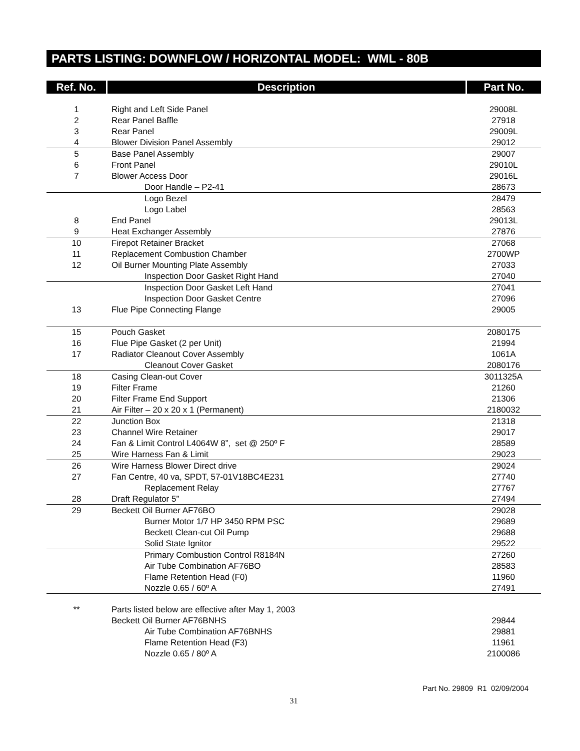PARTS LISTING: DOWNFLOW / HORIZONTAL MODEL: WML - 80B
| Ref. No. | Description | Part No. |
| --- | --- | --- |
| 1 | Right and Left Side Panel | 29008L |
| 2 | Rear Panel Baffle | 27918 |
| 3 | Rear Panel | 29009L |
| 4 | Blower Division Panel Assembly | 29012 |
| 5 | Base Panel Assembly | 29007 |
| 6 | Front Panel | 29010L |
| 7 | Blower Access Door | 29016L |
| | Door Handle – P2-41 | 28673 |
| | Logo Bezel | 28479 |
| | Logo Label | 28563 |
| 8 | End Panel | 29013L |
| 9 | Heat Exchanger Assembly | 27876 |
| 10 | Firepot Retainer Bracket | 27068 |
| 11 | Replacement Combustion Chamber | 2700WP |
| 12 | Oil Burner Mounting Plate Assembly | 27033 |
| | Inspection Door Gasket Right Hand | 27040 |
| | Inspection Door Gasket Left Hand | 27041 |
| | Inspection Door Gasket Centre | 27096 |
| 13 | Flue Pipe Connecting Flange | 29005 |
| 15 | Pouch Gasket | 2080175 |
| 16 | Flue Pipe Gasket (2 per Unit) | 21994 |
| 17 | Radiator Cleanout Cover Assembly | 1061A |
| | Cleanout Cover Gasket | 2080176 |
| 18 | Casing Clean-out Cover | 3011325A |
| 19 | Filter Frame | 21260 |
| 20 | Filter Frame End Support | 21306 |
| 21 | Air Filter – 20 x 20 x 1 (Permanent) | 2180032 |
| 22 | Junction Box | 21318 |
| 23 | Channel Wire Retainer | 29017 |
| 24 | Fan & Limit Control L4064W 8”, set @ 250º F | 28589 |
| 25 | Wire Harness Fan & Limit | 29023 |
| 26 | Wire Harness Blower Direct drive | 29024 |
| 27 | Fan Centre, 40 va, SPDT, 57-01V18BC4E231 | 27740 |
| | Replacement Relay | 27767 |
| 28 | Draft Regulator 5” | 27494 |
| 29 | Beckett Oil Burner AF76BO | 29028 |
| | Burner Motor 1/7 HP 3450 RPM PSC | 29689 |
| | Beckett Clean-cut Oil Pump | 29688 |
| | Solid State Ignitor | 29522 |
| | Primary Combustion Control R8184N | 27260 |
| | Air Tube Combination AF76BO | 28583 |
| | Flame Retention Head (F0) | 11960 |
| | Nozzle 0.65 / 60º A | 27491 |
| ** | Parts listed below are effective after May 1, 2003 | |
| | Beckett Oil Burner AF76BNHS | 29844 |
| | Air Tube Combination AF76BNHS | 29881 |
| | Flame Retention Head (F3) | 11961 |
| | Nozzle 0.65 / 80º A | 2100086 |
Part No. 29809 R1 02/09/2004
31